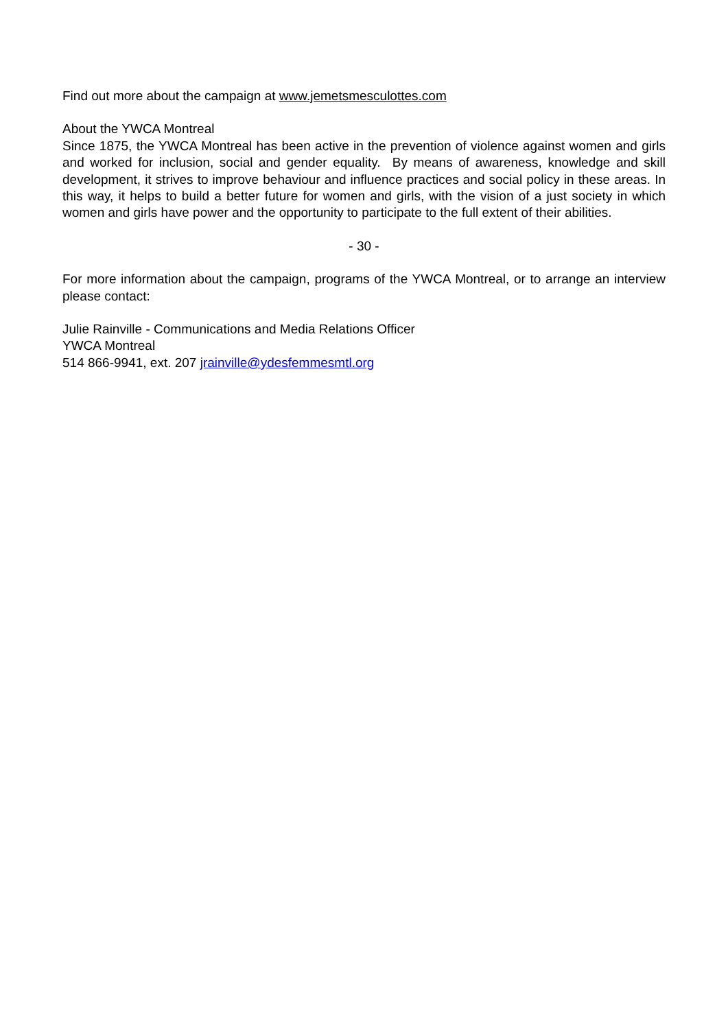Find out more about the campaign at www.jemetsmesculottes.com
About the YWCA Montreal
Since 1875, the YWCA Montreal has been active in the prevention of violence against women and girls and worked for inclusion, social and gender equality. By means of awareness, knowledge and skill development, it strives to improve behaviour and influence practices and social policy in these areas. In this way, it helps to build a better future for women and girls, with the vision of a just society in which women and girls have power and the opportunity to participate to the full extent of their abilities.
- 30 -
For more information about the campaign, programs of the YWCA Montreal, or to arrange an interview please contact:
Julie Rainville - Communications and Media Relations Officer
YWCA Montreal
514 866-9941, ext. 207 jrainville@ydesfemmesmtl.org